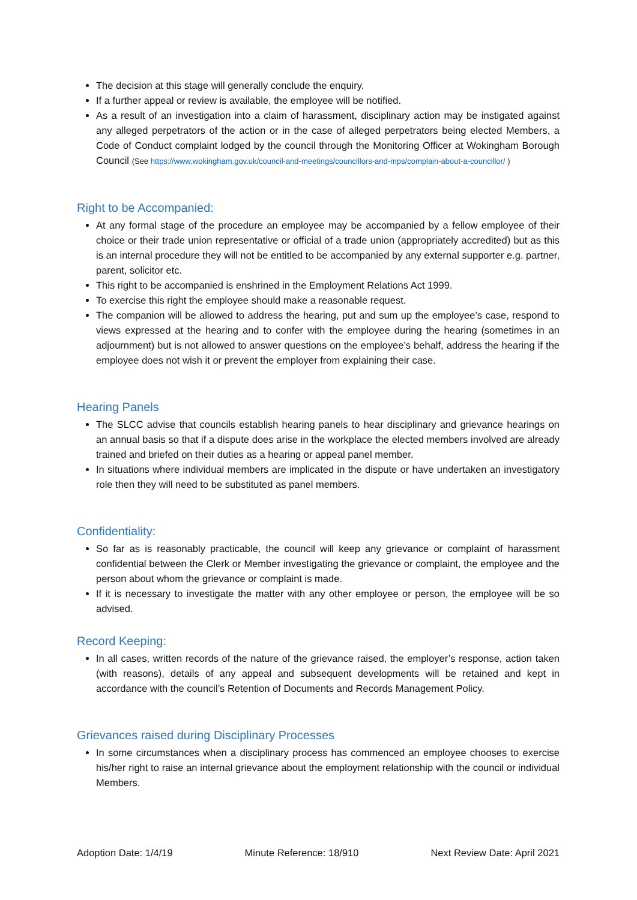The decision at this stage will generally conclude the enquiry.
If a further appeal or review is available, the employee will be notified.
As a result of an investigation into a claim of harassment, disciplinary action may be instigated against any alleged perpetrators of the action or in the case of alleged perpetrators being elected Members, a Code of Conduct complaint lodged by the council through the Monitoring Officer at Wokingham Borough Council (See https://www.wokingham.gov.uk/council-and-meetings/councillors-and-mps/complain-about-a-councillor/ )
Right to be Accompanied:
At any formal stage of the procedure an employee may be accompanied by a fellow employee of their choice or their trade union representative or official of a trade union (appropriately accredited) but as this is an internal procedure they will not be entitled to be accompanied by any external supporter e.g. partner, parent, solicitor etc.
This right to be accompanied is enshrined in the Employment Relations Act 1999.
To exercise this right the employee should make a reasonable request.
The companion will be allowed to address the hearing, put and sum up the employee’s case, respond to views expressed at the hearing and to confer with the employee during the hearing (sometimes in an adjournment) but is not allowed to answer questions on the employee’s behalf, address the hearing if the employee does not wish it or prevent the employer from explaining their case.
Hearing Panels
The SLCC advise that councils establish hearing panels to hear disciplinary and grievance hearings on an annual basis so that if a dispute does arise in the workplace the elected members involved are already trained and briefed on their duties as a hearing or appeal panel member.
In situations where individual members are implicated in the dispute or have undertaken an investigatory role then they will need to be substituted as panel members.
Confidentiality:
So far as is reasonably practicable, the council will keep any grievance or complaint of harassment confidential between the Clerk or Member investigating the grievance or complaint, the employee and the person about whom the grievance or complaint is made.
If it is necessary to investigate the matter with any other employee or person, the employee will be so advised.
Record Keeping:
In all cases, written records of the nature of the grievance raised, the employer’s response, action taken (with reasons), details of any appeal and subsequent developments will be retained and kept in accordance with the council’s Retention of Documents and Records Management Policy.
Grievances raised during Disciplinary Processes
In some circumstances when a disciplinary process has commenced an employee chooses to exercise his/her right to raise an internal grievance about the employment relationship with the council or individual Members.
Adoption Date: 1/4/19 Minute Reference: 18/910 Next Review Date: April 2021